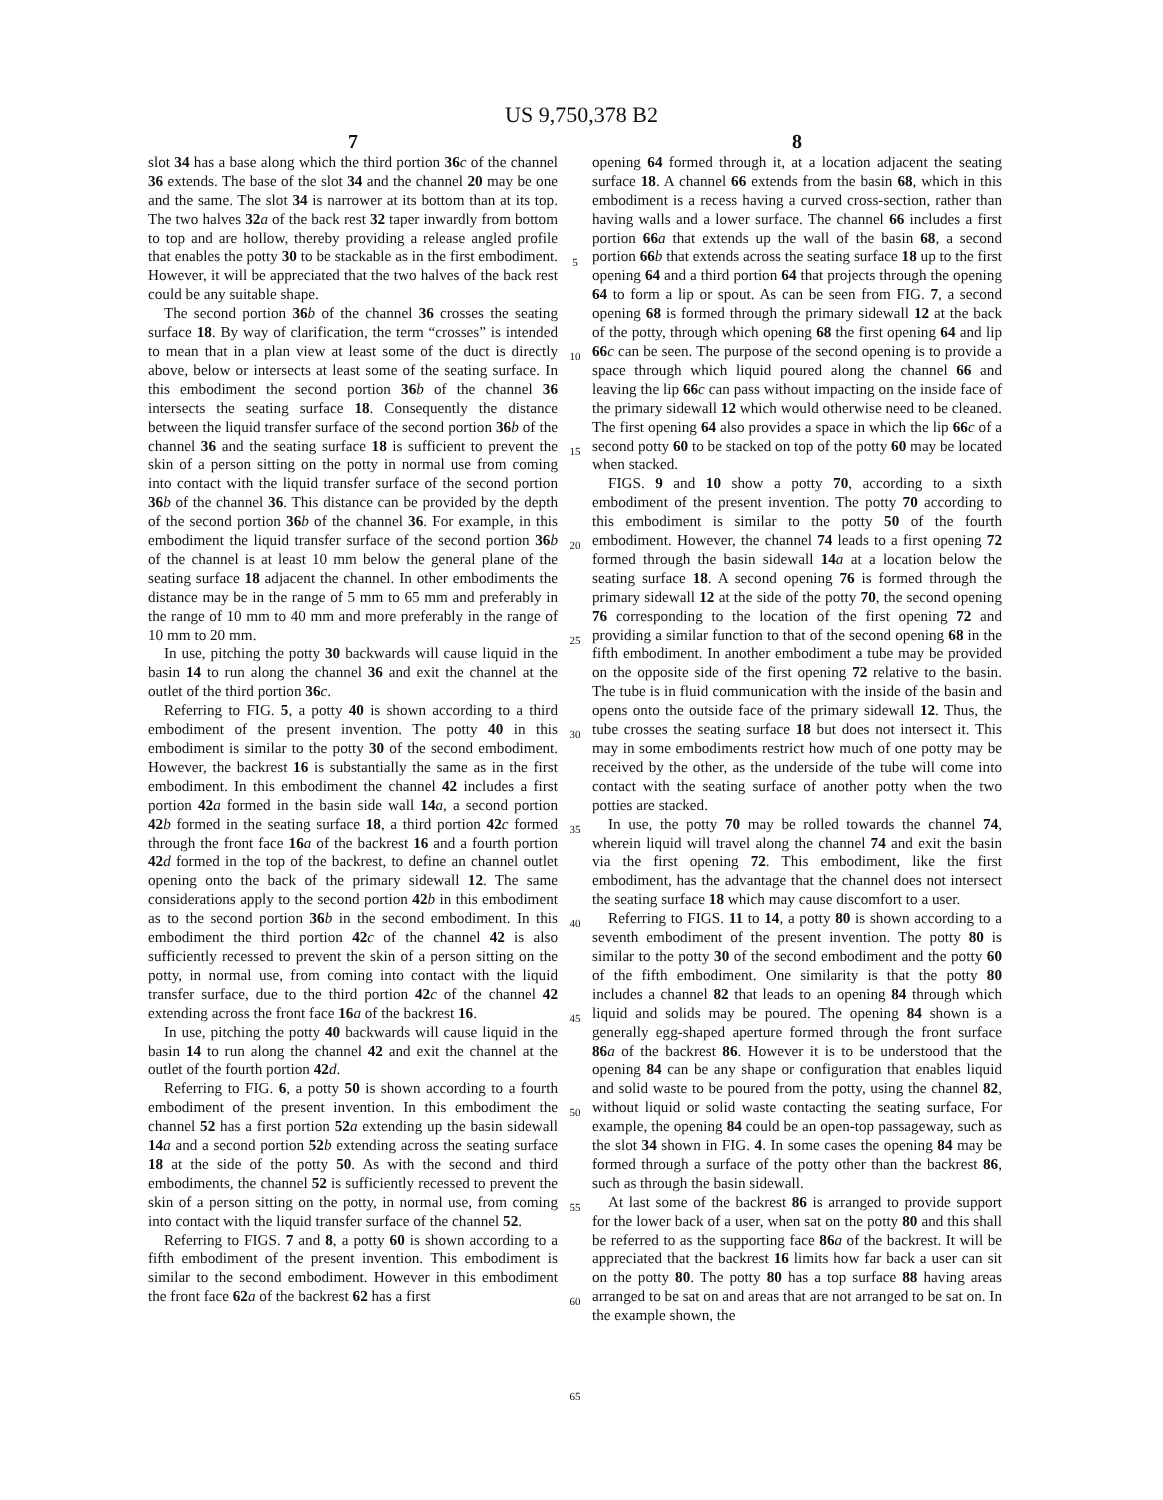US 9,750,378 B2
7
slot 34 has a base along which the third portion 36 c of the channel 36 extends. The base of the slot 34 and the channel 20 may be one and the same. The slot 34 is narrower at its bottom than at its top. The two halves 32 a of the back rest 32 taper inwardly from bottom to top and are hollow, thereby providing a release angled profile that enables the potty 30 to be stackable as in the first embodiment. However, it will be appreciated that the two halves of the back rest could be any suitable shape.
The second portion 36 b of the channel 36 crosses the seating surface 18. By way of clarification, the term “crosses” is intended to mean that in a plan view at least some of the duct is directly above, below or intersects at least some of the seating surface. In this embodiment the second portion 36 b of the channel 36 intersects the seating surface 18. Consequently the distance between the liquid transfer surface of the second portion 36 b of the channel 36 and the seating surface 18 is sufficient to prevent the skin of a person sitting on the potty in normal use from coming into contact with the liquid transfer surface of the second portion 36 b of the channel 36. This distance can be provided by the depth of the second portion 36 b of the channel 36. For example, in this embodiment the liquid transfer surface of the second portion 36 b of the channel is at least 10 mm below the general plane of the seating surface 18 adjacent the channel. In other embodiments the distance may be in the range of 5 mm to 65 mm and preferably in the range of 10 mm to 40 mm and more preferably in the range of 10 mm to 20 mm.
In use, pitching the potty 30 backwards will cause liquid in the basin 14 to run along the channel 36 and exit the channel at the outlet of the third portion 36 c.
Referring to FIG. 5, a potty 40 is shown according to a third embodiment of the present invention. The potty 40 in this embodiment is similar to the potty 30 of the second embodiment. However, the backrest 16 is substantially the same as in the first embodiment. In this embodiment the channel 42 includes a first portion 42 a formed in the basin side wall 14 a, a second portion 42 b formed in the seating surface 18, a third portion 42 c formed through the front face 16 a of the backrest 16 and a fourth portion 42 d formed in the top of the backrest, to define an channel outlet opening onto the back of the primary sidewall 12. The same considerations apply to the second portion 42 b in this embodiment as to the second portion 36 b in the second embodiment. In this embodiment the third portion 42 c of the channel 42 is also sufficiently recessed to prevent the skin of a person sitting on the potty, in normal use, from coming into contact with the liquid transfer surface, due to the third portion 42 c of the channel 42 extending across the front face 16 a of the backrest 16.
In use, pitching the potty 40 backwards will cause liquid in the basin 14 to run along the channel 42 and exit the channel at the outlet of the fourth portion 42 d.
Referring to FIG. 6, a potty 50 is shown according to a fourth embodiment of the present invention. In this embodiment the channel 52 has a first portion 52 a extending up the basin sidewall 14 a and a second portion 52 b extending across the seating surface 18 at the side of the potty 50. As with the second and third embodiments, the channel 52 is sufficiently recessed to prevent the skin of a person sitting on the potty, in normal use, from coming into contact with the liquid transfer surface of the channel 52.
Referring to FIGS. 7 and 8, a potty 60 is shown according to a fifth embodiment of the present invention. This embodiment is similar to the second embodiment. However in this embodiment the front face 62 a of the backrest 62 has a first
5
10
15
20
25
30
35
40
45
50
55
60
65
8
opening 64 formed through it, at a location adjacent the seating surface 18. A channel 66 extends from the basin 68, which in this embodiment is a recess having a curved cross-section, rather than having walls and a lower surface. The channel 66 includes a first portion 66 a that extends up the wall of the basin 68, a second portion 66 b that extends across the seating surface 18 up to the first opening 64 and a third portion 64 that projects through the opening 64 to form a lip or spout. As can be seen from FIG. 7, a second opening 68 is formed through the primary sidewall 12 at the back of the potty, through which opening 68 the first opening 64 and lip 66 c can be seen. The purpose of the second opening is to provide a space through which liquid poured along the channel 66 and leaving the lip 66 c can pass without impacting on the inside face of the primary sidewall 12 which would otherwise need to be cleaned. The first opening 64 also provides a space in which the lip 66 c of a second potty 60 to be stacked on top of the potty 60 may be located when stacked.
FIGS. 9 and 10 show a potty 70, according to a sixth embodiment of the present invention. The potty 70 according to this embodiment is similar to the potty 50 of the fourth embodiment. However, the channel 74 leads to a first opening 72 formed through the basin sidewall 14 a at a location below the seating surface 18. A second opening 76 is formed through the primary sidewall 12 at the side of the potty 70, the second opening 76 corresponding to the location of the first opening 72 and providing a similar function to that of the second opening 68 in the fifth embodiment. In another embodiment a tube may be provided on the opposite side of the first opening 72 relative to the basin. The tube is in fluid communication with the inside of the basin and opens onto the outside face of the primary sidewall 12. Thus, the tube crosses the seating surface 18 but does not intersect it. This may in some embodiments restrict how much of one potty may be received by the other, as the underside of the tube will come into contact with the seating surface of another potty when the two potties are stacked.
In use, the potty 70 may be rolled towards the channel 74, wherein liquid will travel along the channel 74 and exit the basin via the first opening 72. This embodiment, like the first embodiment, has the advantage that the channel does not intersect the seating surface 18 which may cause discomfort to a user.
Referring to FIGS. 11 to 14, a potty 80 is shown according to a seventh embodiment of the present invention. The potty 80 is similar to the potty 30 of the second embodiment and the potty 60 of the fifth embodiment. One similarity is that the potty 80 includes a channel 82 that leads to an opening 84 through which liquid and solids may be poured. The opening 84 shown is a generally egg-shaped aperture formed through the front surface 86 a of the backrest 86. However it is to be understood that the opening 84 can be any shape or configuration that enables liquid and solid waste to be poured from the potty, using the channel 82, without liquid or solid waste contacting the seating surface, For example, the opening 84 could be an open-top passageway, such as the slot 34 shown in FIG. 4. In some cases the opening 84 may be formed through a surface of the potty other than the backrest 86, such as through the basin sidewall.
At last some of the backrest 86 is arranged to provide support for the lower back of a user, when sat on the potty 80 and this shall be referred to as the supporting face 86 a of the backrest. It will be appreciated that the backrest 16 limits how far back a user can sit on the potty 80. The potty 80 has a top surface 88 having areas arranged to be sat on and areas that are not arranged to be sat on. In the example shown, the